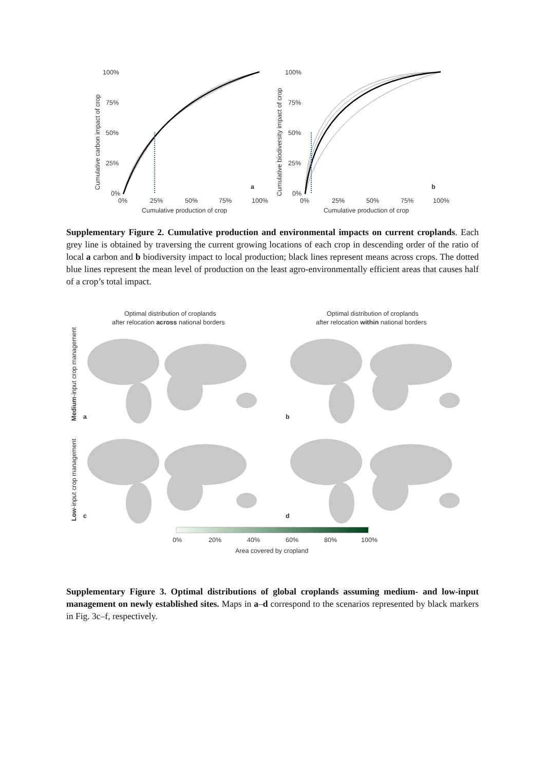100%
75%
50%
25%
0%
0%
25%
50%
75%
100%
Cumulative production of crop
Cumulative carbon impact of crop
a
100%
75%
50%
25%
0%
0%
25%
50%
75%
100%
Cumulative production of crop
Cumulative biodiversity impact of crop
b
Supplementary Figure 2. Cumulative production and environmental impacts on current croplands. Each grey line is obtained by traversing the current growing locations of each crop in descending order of the ratio of local a carbon and b biodiversity impact to local production; black lines represent means across crops. The dotted blue lines represent the mean level of production on the least agro-environmentally efficient areas that causes half of a crop’s total impact.
Optimal distribution of croplands
after relocation across national borders
Optimal distribution of croplands
after relocation within national borders
Medium-input crop management
Low-input crop management
a
b
c
d
0%
20%
40%
60%
80%
100%
Area covered by cropland
Supplementary Figure 3. Optimal distributions of global croplands assuming medium- and low-input management on newly established sites. Maps in a–d correspond to the scenarios represented by black markers in Fig. 3c–f, respectively.